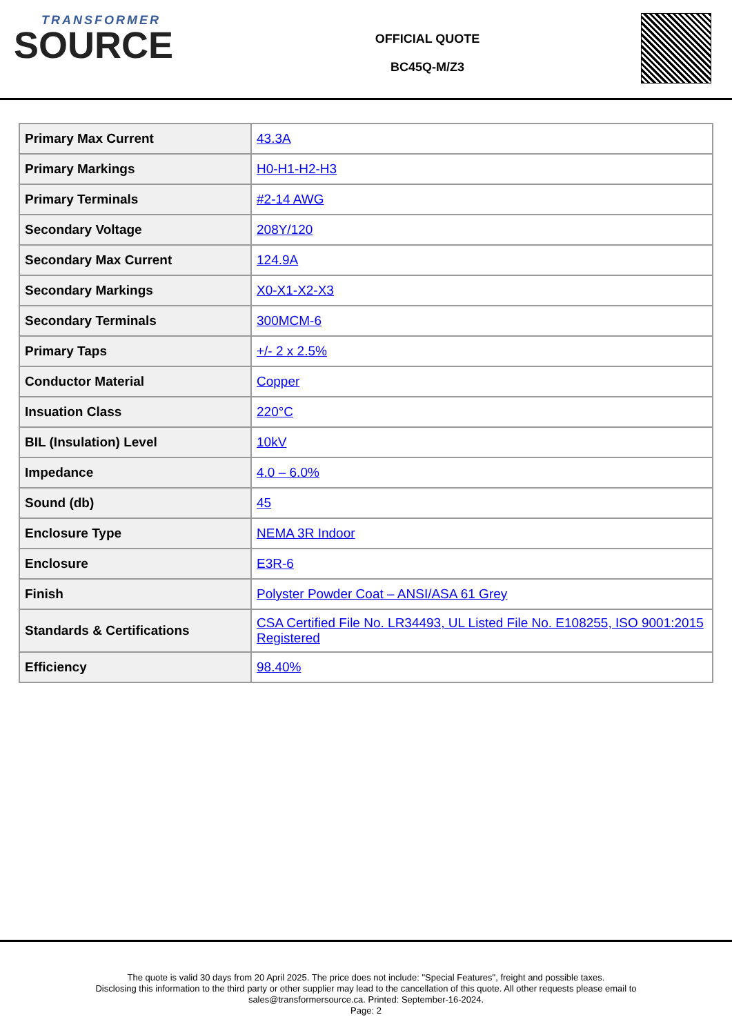TRANSFORMER
SOURCE
OFFICIAL QUOTE
BC45Q-M/Z3
| Primary Max Current | 43.3A |
| Primary Markings | H0-H1-H2-H3 |
| Primary Terminals | #2-14 AWG |
| Secondary Voltage | 208Y/120 |
| Secondary Max Current | 124.9A |
| Secondary Markings | X0-X1-X2-X3 |
| Secondary Terminals | 300MCM-6 |
| Primary Taps | +/- 2 x 2.5% |
| Conductor Material | Copper |
| Insuation Class | 220°C |
| BIL (Insulation) Level | 10kV |
| Impedance | 4.0 – 6.0% |
| Sound (db) | 45 |
| Enclosure Type | NEMA 3R Indoor |
| Enclosure | E3R-6 |
| Finish | Polyster Powder Coat – ANSI/ASA 61 Grey |
| Standards & Certifications | CSA Certified File No. LR34493, UL Listed File No. E108255, ISO 9001:2015 Registered |
| Efficiency | 98.40% |
The quote is valid 30 days from 20 April 2025. The price does not include: "Special Features", freight and possible taxes.
Disclosing this information to the third party or other supplier may lead to the cancellation of this quote. All other requests please email to
sales@transformersource.ca. Printed: September-16-2024.
Page: 2